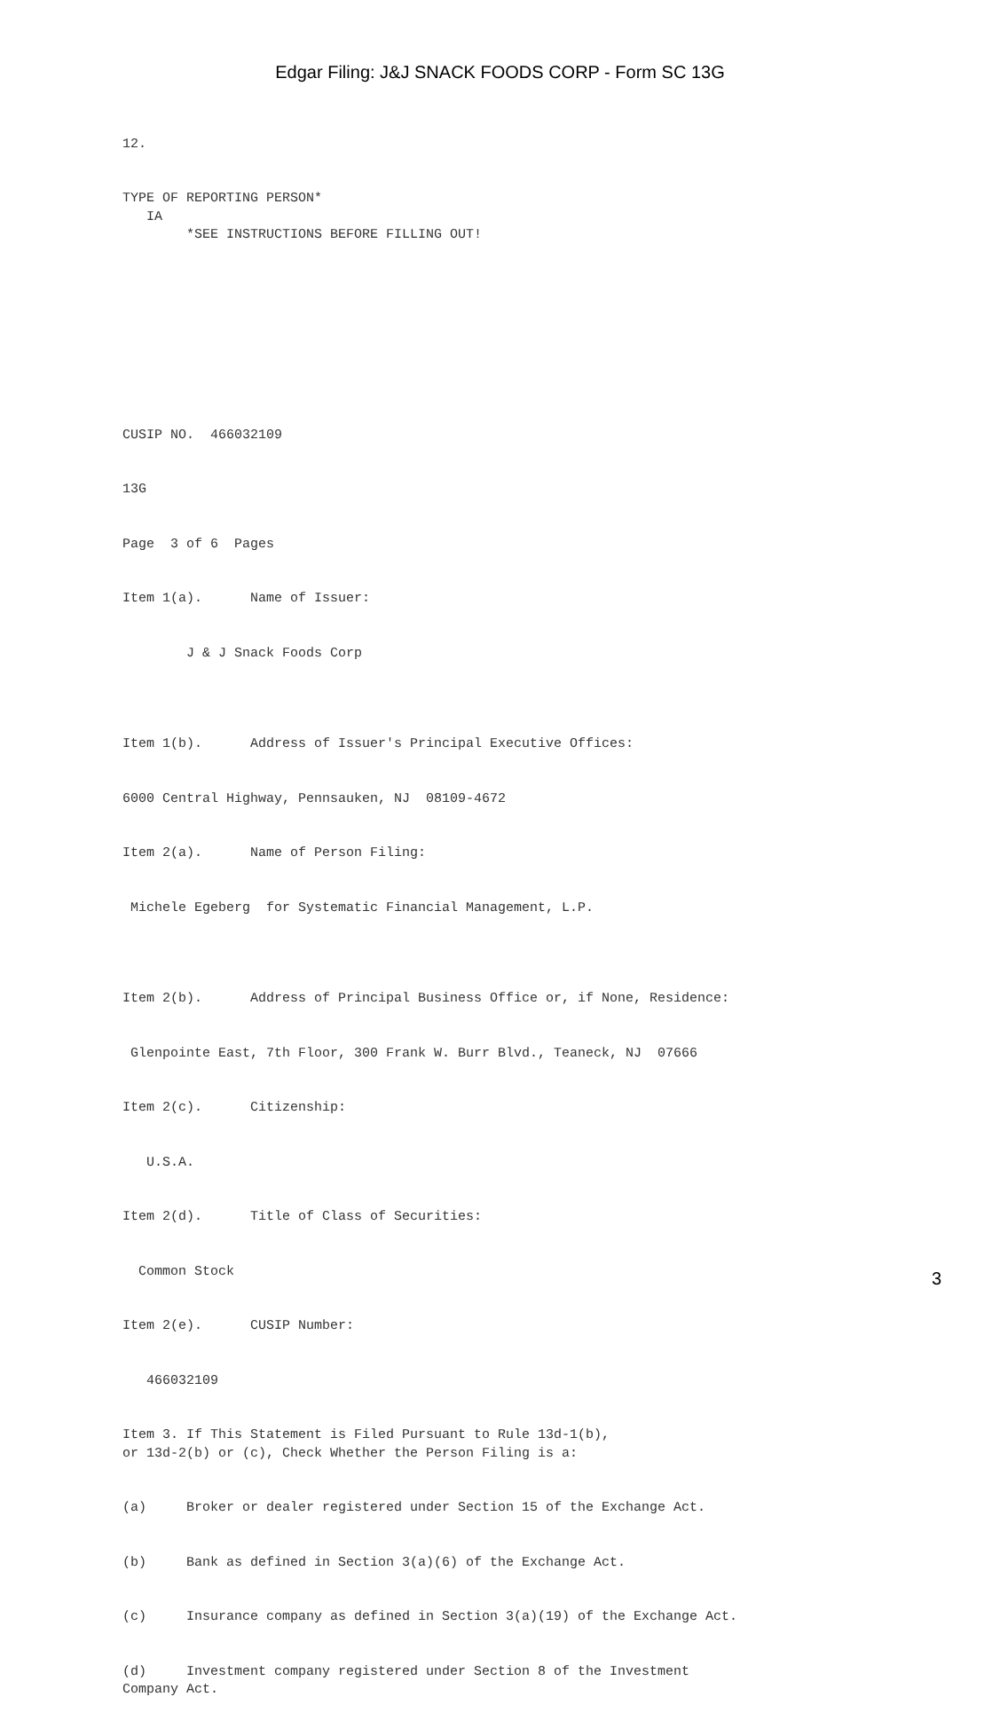Edgar Filing: J&J SNACK FOODS CORP - Form SC 13G
12.
TYPE OF REPORTING PERSON* IA *SEE INSTRUCTIONS BEFORE FILLING OUT!
CUSIP NO. 466032109
13G
Page 3 of 6 Pages
Item 1(a). Name of Issuer:
J & J Snack Foods Corp
Item 1(b). Address of Issuer's Principal Executive Offices:
6000 Central Highway, Pennsauken, NJ 08109-4672
Item 2(a). Name of Person Filing:
Michele Egeberg for Systematic Financial Management, L.P.
Item 2(b). Address of Principal Business Office or, if None, Residence:
Glenpointe East, 7th Floor, 300 Frank W. Burr Blvd., Teaneck, NJ 07666
Item 2(c). Citizenship:
U.S.A.
Item 2(d). Title of Class of Securities:
Common Stock
Item 2(e). CUSIP Number:
466032109
Item 3. If This Statement is Filed Pursuant to Rule 13d-1(b), or 13d-2(b) or (c), Check Whether the Person Filing is a:
(a) Broker or dealer registered under Section 15 of the Exchange Act.
(b) Bank as defined in Section 3(a)(6) of the Exchange Act.
(c) Insurance company as defined in Section 3(a)(19) of the Exchange Act.
(d) Investment company registered under Section 8 of the Investment Company Act.
3